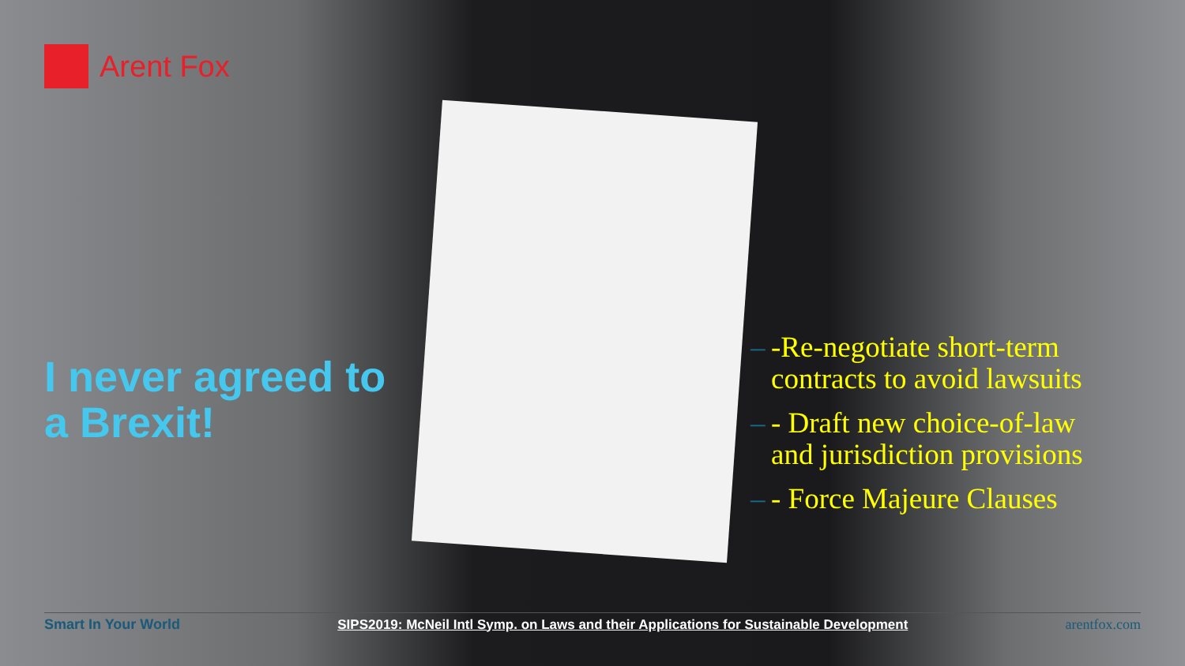Arent Fox
I never agreed to
a Brexit!
– -Re-negotiate short-term contracts to avoid lawsuits
– - Draft new choice-of-law and jurisdiction provisions
– - Force Majeure Clauses
Smart In Your World
SIPS2019: McNeil Intl Symp. on Laws and their Applications for Sustainable Development
arentfox.com